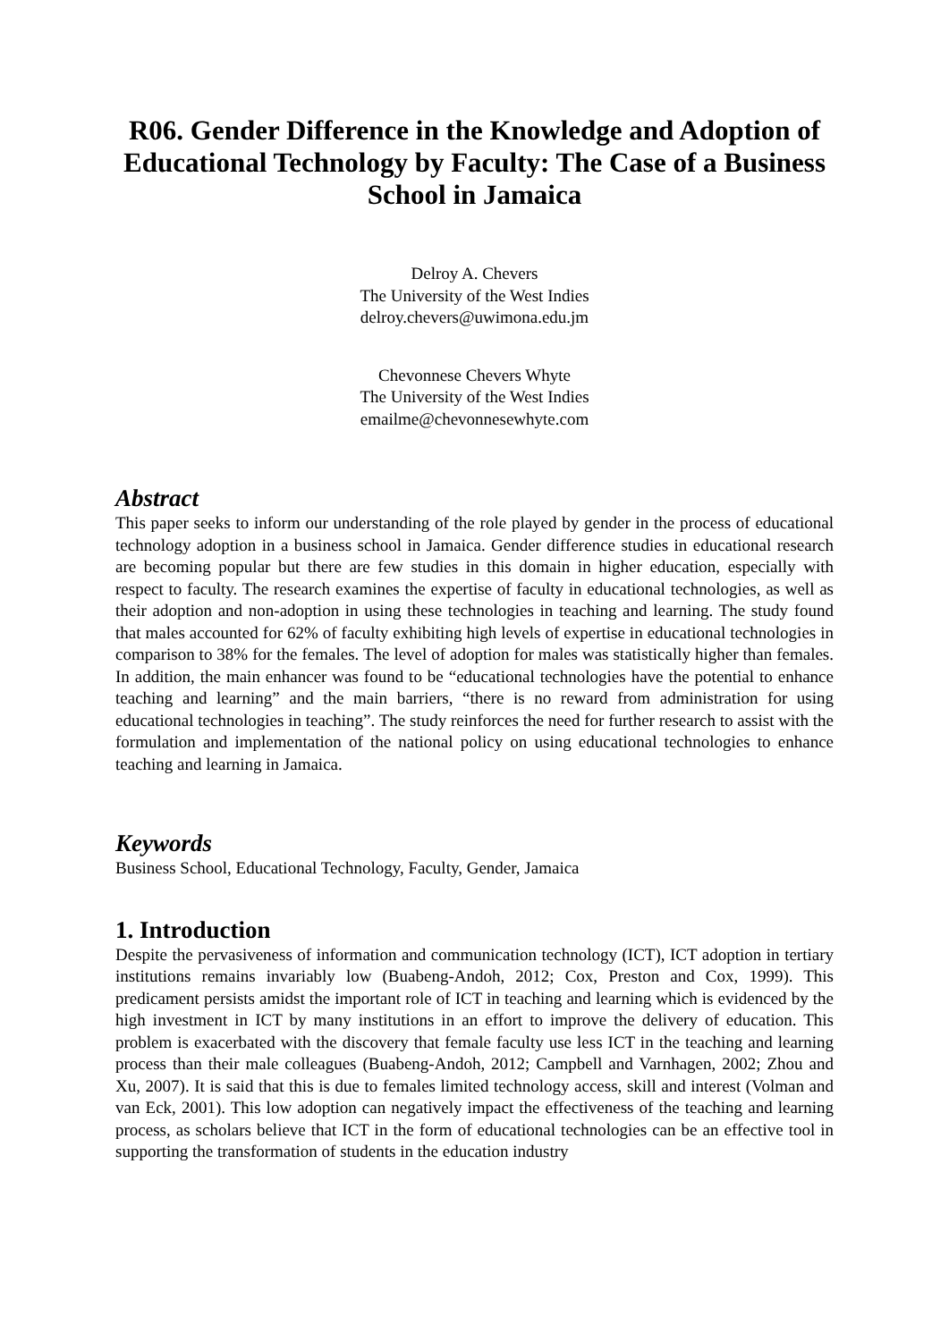R06. Gender Difference in the Knowledge and Adoption of Educational Technology by Faculty: The Case of a Business School in Jamaica
Delroy A. Chevers
The University of the West Indies
delroy.chevers@uwimona.edu.jm
Chevonnese Chevers Whyte
The University of the West Indies
emailme@chevonnesewhyte.com
Abstract
This paper seeks to inform our understanding of the role played by gender in the process of educational technology adoption in a business school in Jamaica. Gender difference studies in educational research are becoming popular but there are few studies in this domain in higher education, especially with respect to faculty. The research examines the expertise of faculty in educational technologies, as well as their adoption and non-adoption in using these technologies in teaching and learning. The study found that males accounted for 62% of faculty exhibiting high levels of expertise in educational technologies in comparison to 38% for the females. The level of adoption for males was statistically higher than females. In addition, the main enhancer was found to be “educational technologies have the potential to enhance teaching and learning” and the main barriers, “there is no reward from administration for using educational technologies in teaching”. The study reinforces the need for further research to assist with the formulation and implementation of the national policy on using educational technologies to enhance teaching and learning in Jamaica.
Keywords
Business School, Educational Technology, Faculty, Gender, Jamaica
1. Introduction
Despite the pervasiveness of information and communication technology (ICT), ICT adoption in tertiary institutions remains invariably low (Buabeng-Andoh, 2012; Cox, Preston and Cox, 1999). This predicament persists amidst the important role of ICT in teaching and learning which is evidenced by the high investment in ICT by many institutions in an effort to improve the delivery of education. This problem is exacerbated with the discovery that female faculty use less ICT in the teaching and learning process than their male colleagues (Buabeng-Andoh, 2012; Campbell and Varnhagen, 2002; Zhou and Xu, 2007). It is said that this is due to females limited technology access, skill and interest (Volman and van Eck, 2001). This low adoption can negatively impact the effectiveness of the teaching and learning process, as scholars believe that ICT in the form of educational technologies can be an effective tool in supporting the transformation of students in the education industry